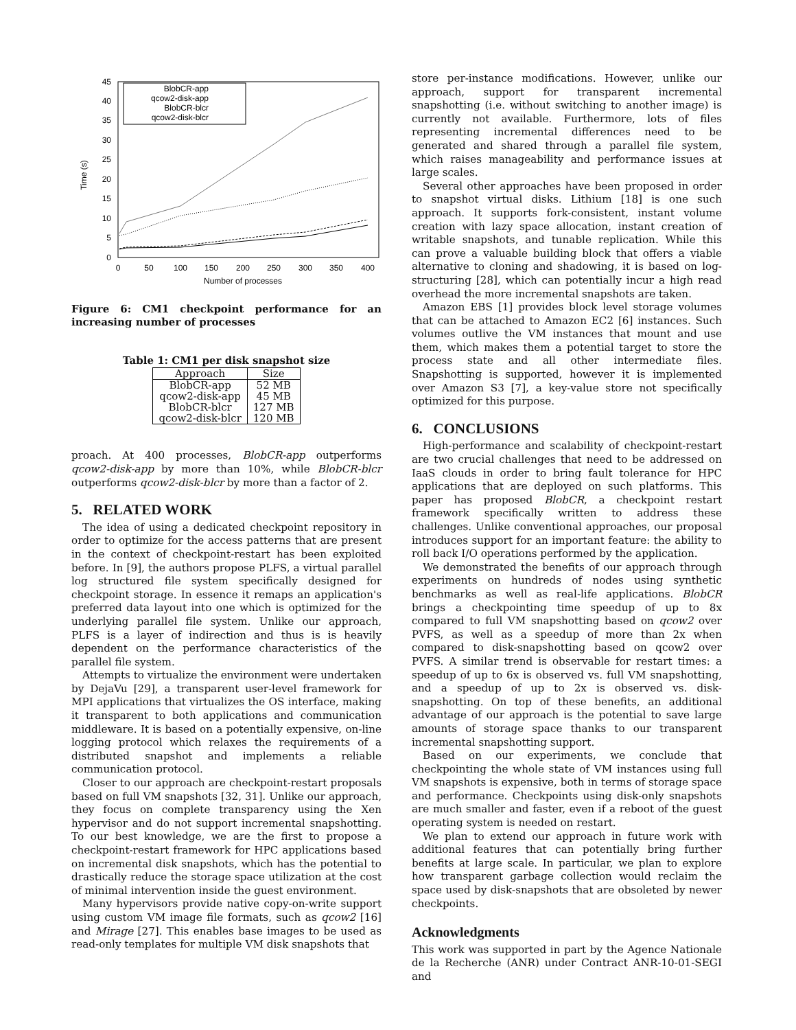0
5
10
15
20
25
30
35
40
45
0
50
100
150
200
250
300
350
400
Number of processes
Time (s)
BlobCR-app
qcow2-disk-app
BlobCR-blcr
qcow2-disk-blcr
Figure 6: CM1 checkpoint performance for an increasing number of processes
Table 1: CM1 per disk snapshot size
| Approach | Size |
| --- | --- |
| BlobCR-app qcow2-disk-app BlobCR-blcr qcow2-disk-blcr | 52 MB 45 MB 127 MB 120 MB |
proach. At 400 processes, BlobCR-app outperforms qcow2-disk-app by more than 10%, while BlobCR-blcr outperforms qcow2-disk-blcr by more than a factor of 2.
5. RELATED WORK
The idea of using a dedicated checkpoint repository in order to optimize for the access patterns that are present in the context of checkpoint-restart has been exploited before. In [9], the authors propose PLFS, a virtual parallel log structured file system specifically designed for checkpoint storage. In essence it remaps an application's preferred data layout into one which is optimized for the underlying parallel file system. Unlike our approach, PLFS is a layer of indirection and thus is is heavily dependent on the performance characteristics of the parallel file system.
Attempts to virtualize the environment were undertaken by DejaVu [29], a transparent user-level framework for MPI applications that virtualizes the OS interface, making it transparent to both applications and communication middleware. It is based on a potentially expensive, on-line logging protocol which relaxes the requirements of a distributed snapshot and implements a reliable communication protocol.
Closer to our approach are checkpoint-restart proposals based on full VM snapshots [32, 31]. Unlike our approach, they focus on complete transparency using the Xen hypervisor and do not support incremental snapshotting. To our best knowledge, we are the first to propose a checkpoint-restart framework for HPC applications based on incremental disk snapshots, which has the potential to drastically reduce the storage space utilization at the cost of minimal intervention inside the guest environment.
Many hypervisors provide native copy-on-write support using custom VM image file formats, such as qcow2 [16] and Mirage [27]. This enables base images to be used as read-only templates for multiple VM disk snapshots that
store per-instance modifications. However, unlike our approach, support for transparent incremental snapshotting (i.e. without switching to another image) is currently not available. Furthermore, lots of files representing incremental differences need to be generated and shared through a parallel file system, which raises manageability and performance issues at large scales.
Several other approaches have been proposed in order to snapshot virtual disks. Lithium [18] is one such approach. It supports fork-consistent, instant volume creation with lazy space allocation, instant creation of writable snapshots, and tunable replication. While this can prove a valuable building block that offers a viable alternative to cloning and shadowing, it is based on log-structuring [28], which can potentially incur a high read overhead the more incremental snapshots are taken.
Amazon EBS [1] provides block level storage volumes that can be attached to Amazon EC2 [6] instances. Such volumes outlive the VM instances that mount and use them, which makes them a potential target to store the process state and all other intermediate files. Snapshotting is supported, however it is implemented over Amazon S3 [7], a key-value store not specifically optimized for this purpose.
6. CONCLUSIONS
High-performance and scalability of checkpoint-restart are two crucial challenges that need to be addressed on IaaS clouds in order to bring fault tolerance for HPC applications that are deployed on such platforms. This paper has proposed BlobCR, a checkpoint restart framework specifically written to address these challenges. Unlike conventional approaches, our proposal introduces support for an important feature: the ability to roll back I/O operations performed by the application.
We demonstrated the benefits of our approach through experiments on hundreds of nodes using synthetic benchmarks as well as real-life applications. BlobCR brings a checkpointing time speedup of up to 8x compared to full VM snapshotting based on qcow2 over PVFS, as well as a speedup of more than 2x when compared to disk-snapshotting based on qcow2 over PVFS. A similar trend is observable for restart times: a speedup of up to 6x is observed vs. full VM snapshotting, and a speedup of up to 2x is observed vs. disk-snapshotting. On top of these benefits, an additional advantage of our approach is the potential to save large amounts of storage space thanks to our transparent incremental snapshotting support.
Based on our experiments, we conclude that checkpointing the whole state of VM instances using full VM snapshots is expensive, both in terms of storage space and performance. Checkpoints using disk-only snapshots are much smaller and faster, even if a reboot of the guest operating system is needed on restart.
We plan to extend our approach in future work with additional features that can potentially bring further benefits at large scale. In particular, we plan to explore how transparent garbage collection would reclaim the space used by disk-snapshots that are obsoleted by newer checkpoints.
Acknowledgments
This work was supported in part by the Agence Nationale de la Recherche (ANR) under Contract ANR-10-01-SEGI and